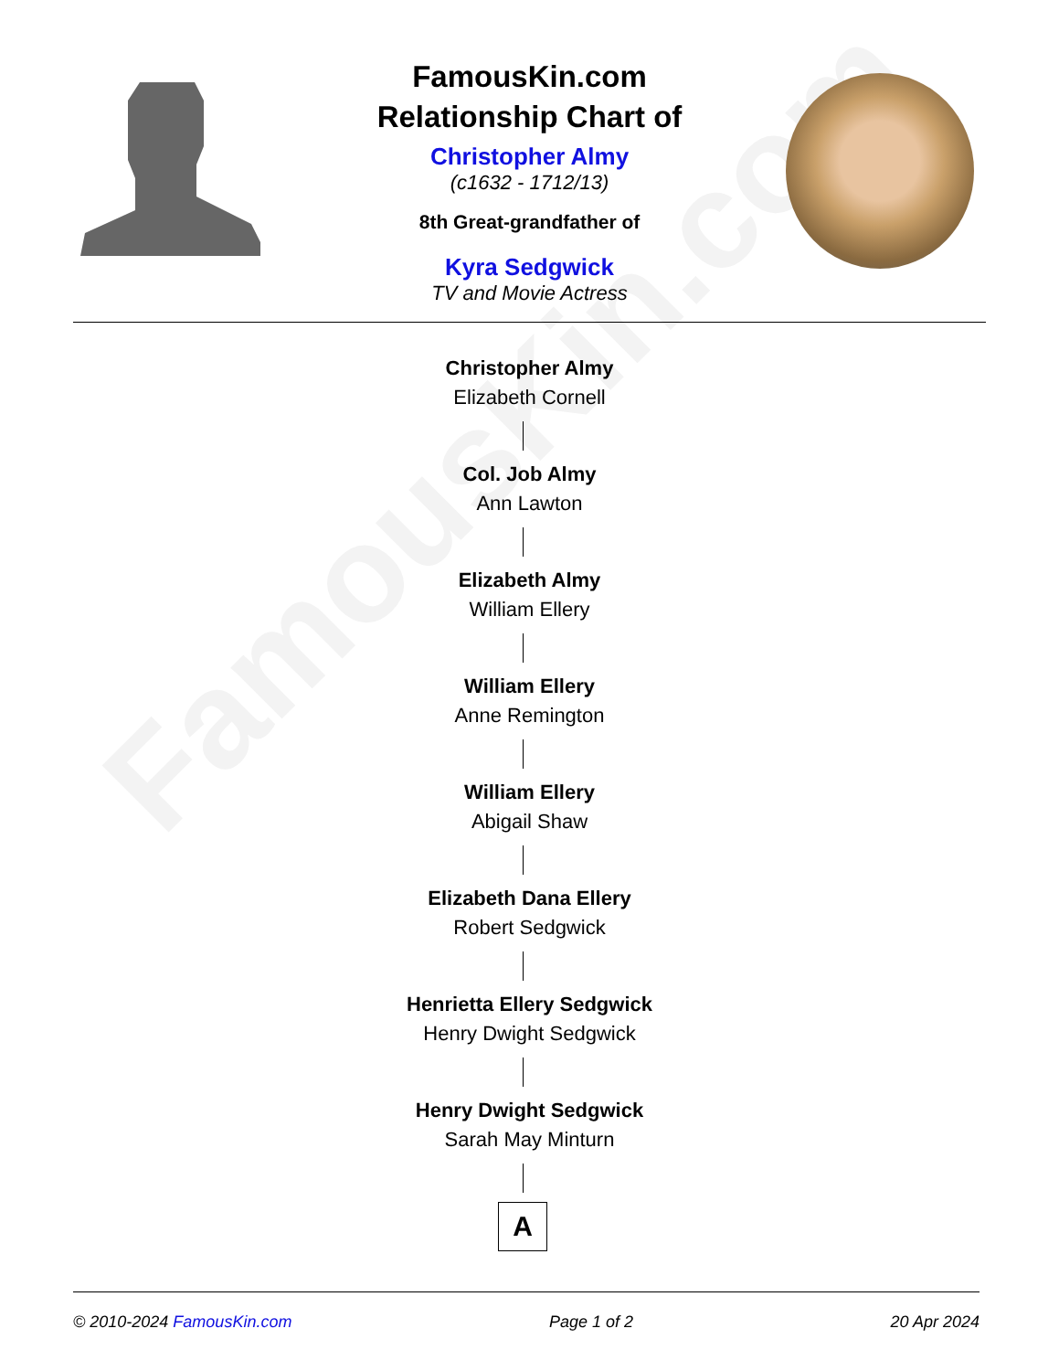FamousKin.com
FamousKin.com
Relationship Chart of
Christopher Almy
(c1632 - 1712/13)
8th Great-grandfather of
Kyra Sedgwick
TV and Movie Actress
Christopher Almy
Elizabeth Cornell
Col. Job Almy
Ann Lawton
Elizabeth Almy
William Ellery
William Ellery
Anne Remington
William Ellery
Abigail Shaw
Elizabeth Dana Ellery
Robert Sedgwick
Henrietta Ellery Sedgwick
Henry Dwight Sedgwick
Henry Dwight Sedgwick
Sarah May Minturn
A
© 2010-2024 FamousKin.com Page 1 of 2 20 Apr 2024